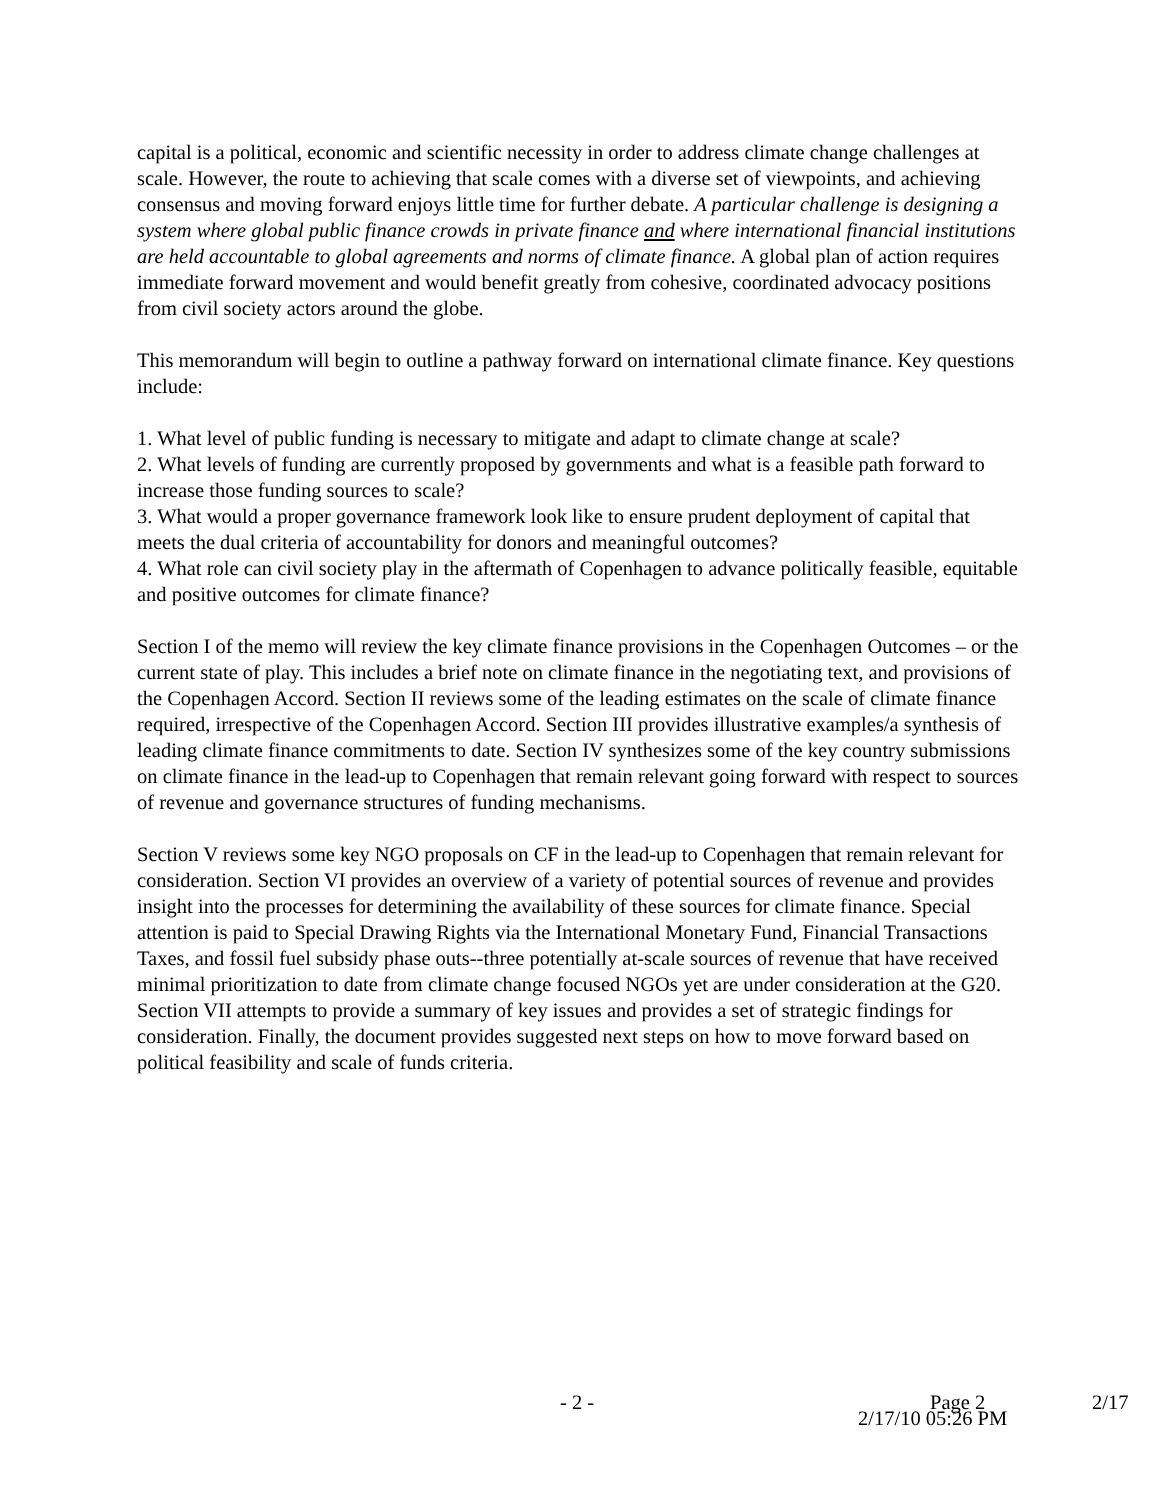capital is a political, economic and scientific necessity in order to address climate change challenges at scale. However, the route to achieving that scale comes with a diverse set of viewpoints, and achieving consensus and moving forward enjoys little time for further debate. A particular challenge is designing a system where global public finance crowds in private finance and where international financial institutions are held accountable to global agreements and norms of climate finance. A global plan of action requires immediate forward movement and would benefit greatly from cohesive, coordinated advocacy positions from civil society actors around the globe.
This memorandum will begin to outline a pathway forward on international climate finance. Key questions include:
1. What level of public funding is necessary to mitigate and adapt to climate change at scale?
2. What levels of funding are currently proposed by governments and what is a feasible path forward to increase those funding sources to scale?
3. What would a proper governance framework look like to ensure prudent deployment of capital that meets the dual criteria of accountability for donors and meaningful outcomes?
4. What role can civil society play in the aftermath of Copenhagen to advance politically feasible, equitable and positive outcomes for climate finance?
Section I of the memo will review the key climate finance provisions in the Copenhagen Outcomes – or the current state of play. This includes a brief note on climate finance in the negotiating text, and provisions of the Copenhagen Accord. Section II reviews some of the leading estimates on the scale of climate finance required, irrespective of the Copenhagen Accord. Section III provides illustrative examples/a synthesis of leading climate finance commitments to date. Section IV synthesizes some of the key country submissions on climate finance in the lead-up to Copenhagen that remain relevant going forward with respect to sources of revenue and governance structures of funding mechanisms.
Section V reviews some key NGO proposals on CF in the lead-up to Copenhagen that remain relevant for consideration. Section VI provides an overview of a variety of potential sources of revenue and provides insight into the processes for determining the availability of these sources for climate finance. Special attention is paid to Special Drawing Rights via the International Monetary Fund, Financial Transactions Taxes, and fossil fuel subsidy phase outs--three potentially at-scale sources of revenue that have received minimal prioritization to date from climate change focused NGOs yet are under consideration at the G20. Section VII attempts to provide a summary of key issues and provides a set of strategic findings for consideration. Finally, the document provides suggested next steps on how to move forward based on political feasibility and scale of funds criteria.
- 2 - Page 2 2/17
2/17/10 05:26 PM